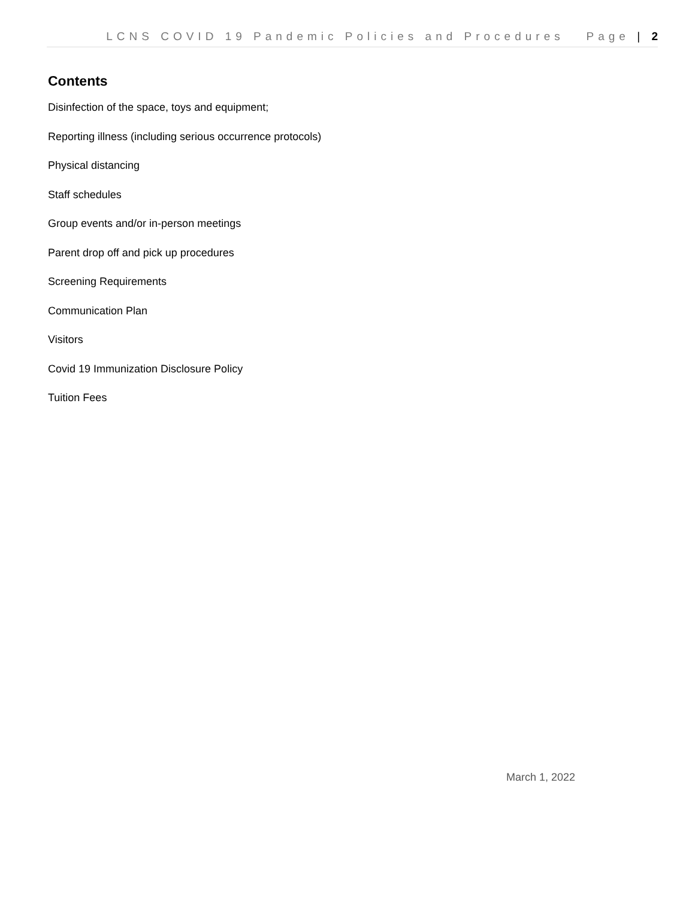LCNS COVID 19 Pandemic Policies and Procedures Page | 2
Contents
Disinfection of the space, toys and equipment;
Reporting illness (including serious occurrence protocols)
Physical distancing
Staff schedules
Group events and/or in-person meetings
Parent drop off and pick up procedures
Screening Requirements
Communication Plan
Visitors
Covid 19 Immunization Disclosure Policy
Tuition Fees
March 1, 2022